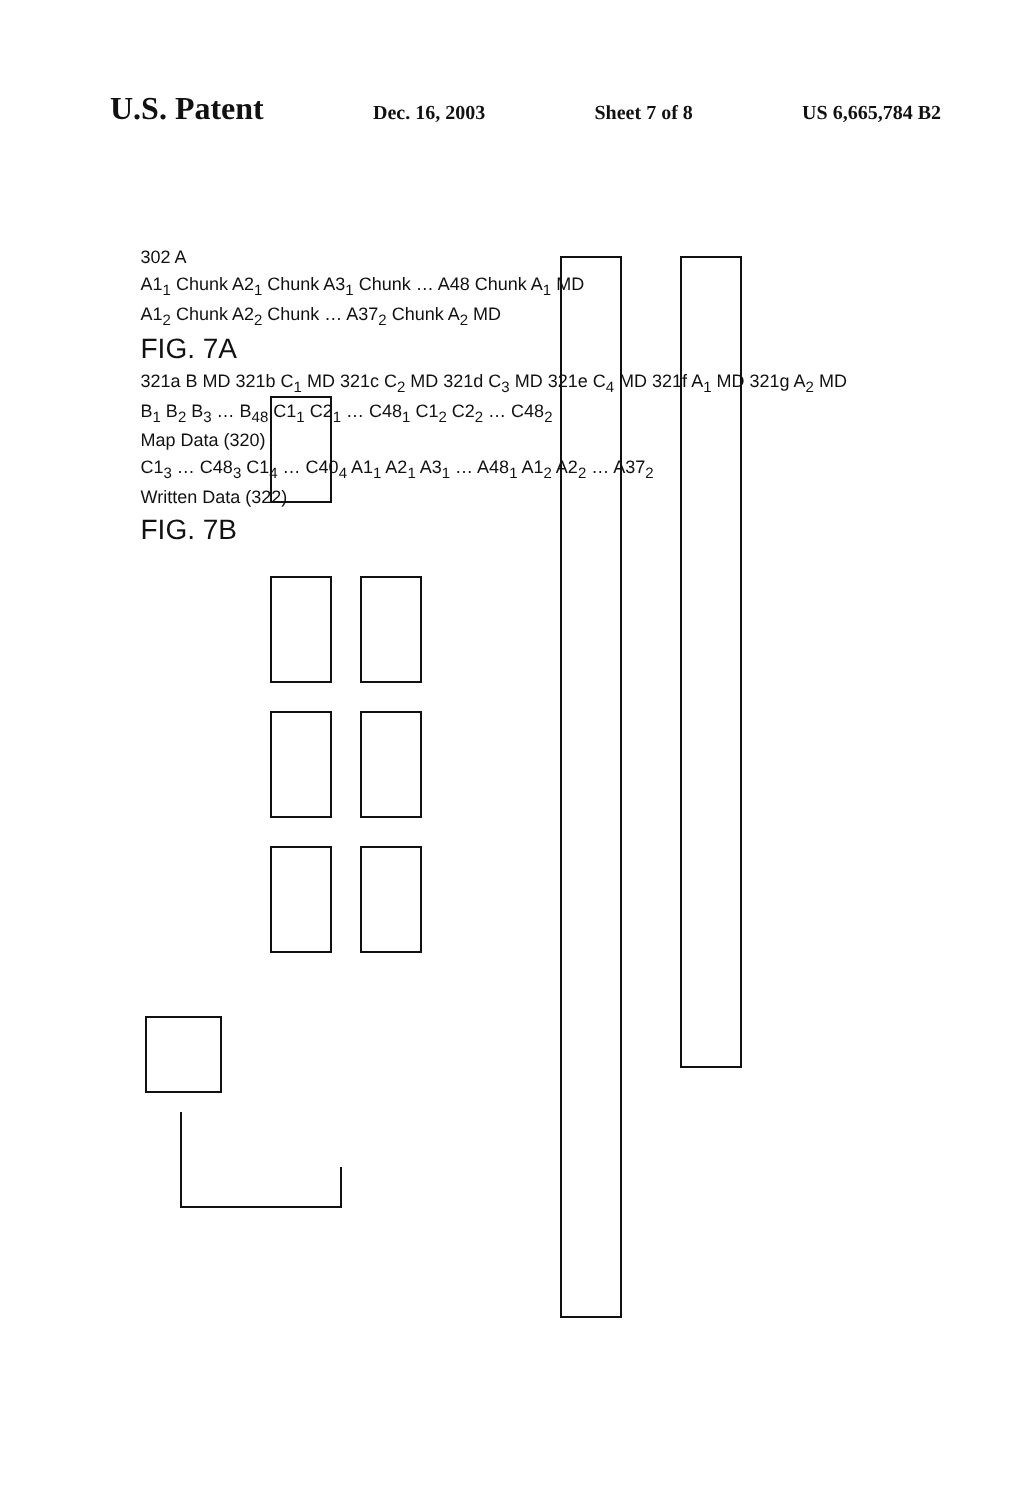U.S. Patent
Dec. 16, 2003 Sheet 7 of 8 US 6,665,784 B2
302 A
A1<sub>1</sub> Chunk A2<sub>1</sub> Chunk A3<sub>1</sub> Chunk … A48 Chunk A<sub>1</sub> MD
A1<sub>2</sub> Chunk A2<sub>2</sub> Chunk … A37<sub>2</sub> Chunk A<sub>2</sub> MD
FIG. 7A
321a B MD 321b C<sub>1</sub> MD 321c C<sub>2</sub> MD 321d C<sub>3</sub> MD 321e C<sub>4</sub> MD 321f A<sub>1</sub> MD 321g A<sub>2</sub> MD
B<sub>1</sub> B<sub>2</sub> B<sub>3</sub> … B<sub>48</sub> C1<sub>1</sub> C2<sub>1</sub> … C48<sub>1</sub> C1<sub>2</sub> C2<sub>2</sub> … C48<sub>2</sub>
Map Data (320)
C1<sub>3</sub> … C48<sub>3</sub> C1<sub>4</sub> … C40<sub>4</sub> A1<sub>1</sub> A2<sub>1</sub> A3<sub>1</sub> … A48<sub>1</sub> A1<sub>2</sub> A2<sub>2</sub> … A37<sub>2</sub>
Written Data (322)
FIG. 7B